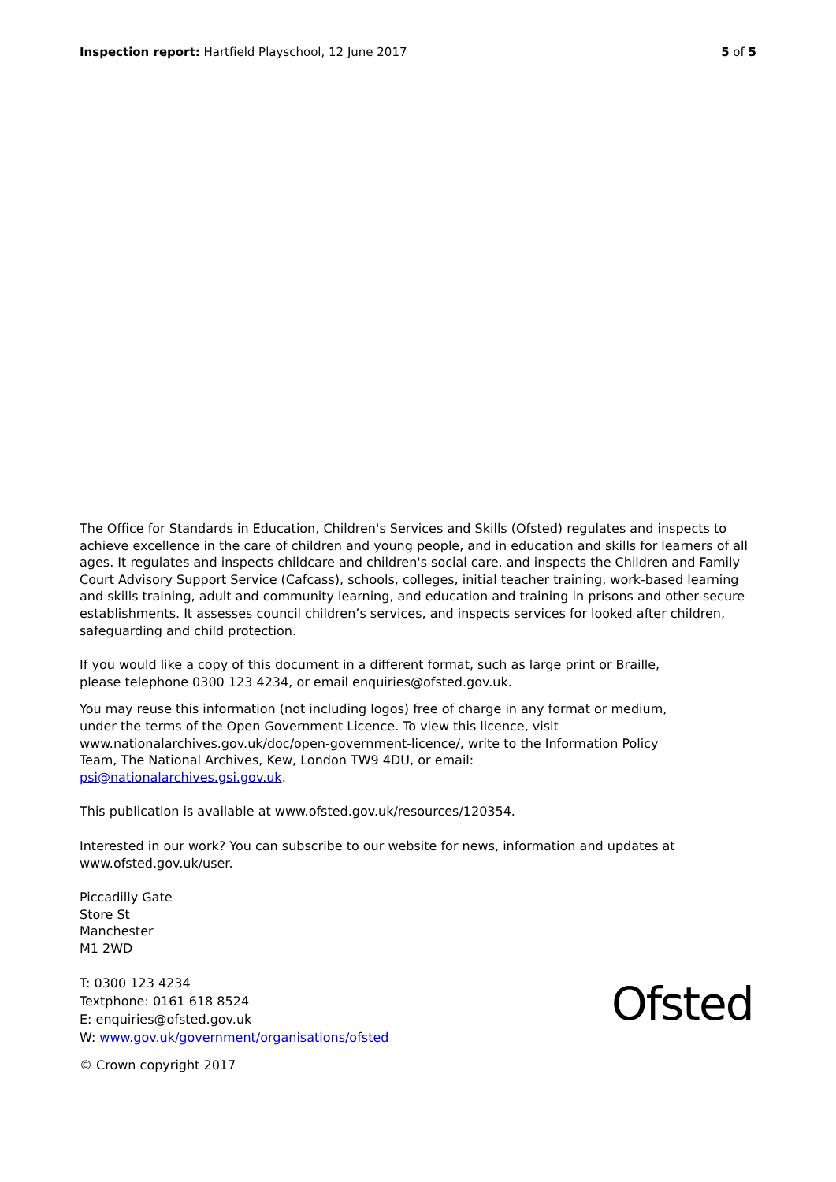Inspection report: Hartfield Playschool, 12 June 2017
5 of 5
The Office for Standards in Education, Children's Services and Skills (Ofsted) regulates and inspects to achieve excellence in the care of children and young people, and in education and skills for learners of all ages. It regulates and inspects childcare and children's social care, and inspects the Children and Family Court Advisory Support Service (Cafcass), schools, colleges, initial teacher training, work-based learning and skills training, adult and community learning, and education and training in prisons and other secure establishments. It assesses council children’s services, and inspects services for looked after children, safeguarding and child protection.
If you would like a copy of this document in a different format, such as large print or Braille,
please telephone 0300 123 4234, or email enquiries@ofsted.gov.uk.
You may reuse this information (not including logos) free of charge in any format or medium,
under the terms of the Open Government Licence. To view this licence, visit
www.nationalarchives.gov.uk/doc/open-government-licence/, write to the Information Policy
Team, The National Archives, Kew, London TW9 4DU, or email:
psi@nationalarchives.gsi.gov.uk.
This publication is available at www.ofsted.gov.uk/resources/120354.
Interested in our work? You can subscribe to our website for news, information and updates at
www.ofsted.gov.uk/user.
Piccadilly Gate
Store St
Manchester
M1 2WD
T: 0300 123 4234
Textphone: 0161 618 8524
E: enquiries@ofsted.gov.uk
W: www.gov.uk/government/organisations/ofsted
© Crown copyright 2017
Ofsted